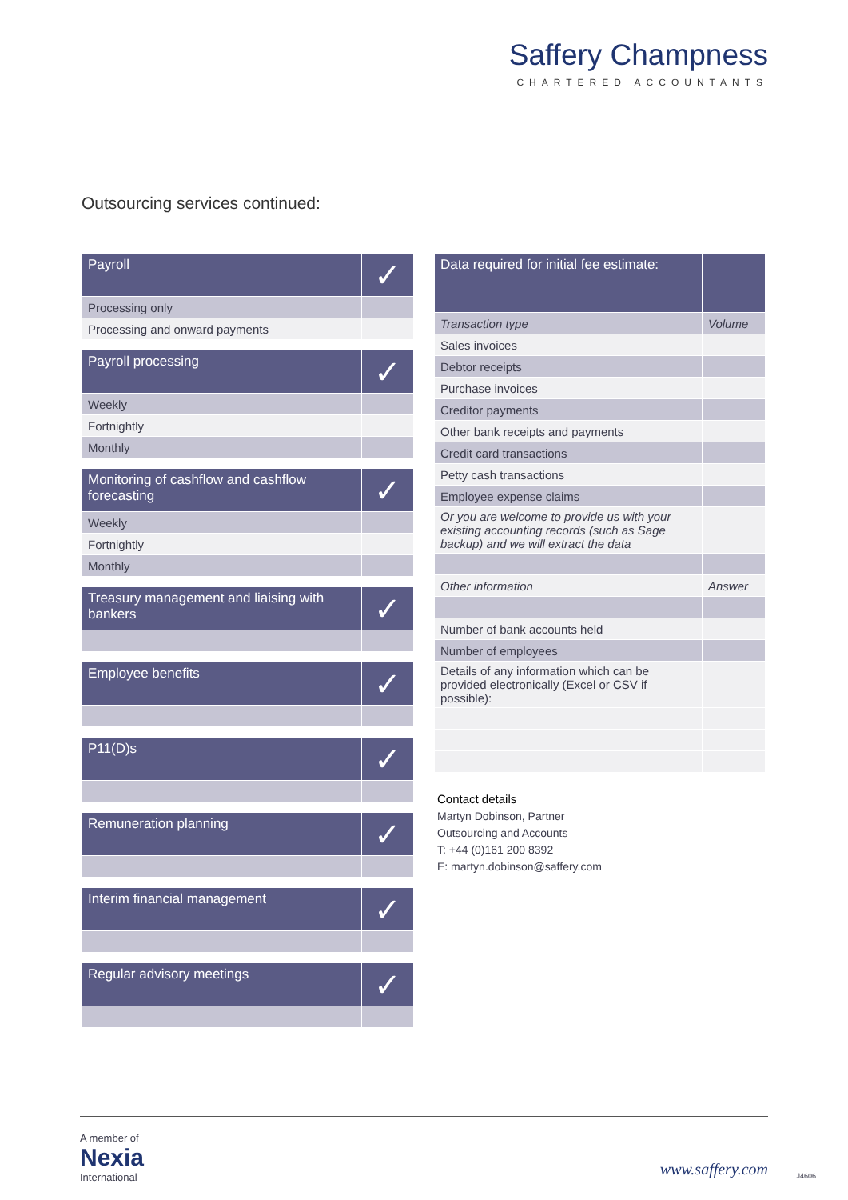Saffery Champness
CHARTERED ACCOUNTANTS
Outsourcing services continued:
| Payroll | ✓ |
| Processing only | |
| Processing and onward payments | |
| Payroll processing | ✓ |
| Weekly | |
| Fortnightly | |
| Monthly | |
| Monitoring of cashflow and cashflow forecasting | ✓ |
| Weekly | |
| Fortnightly | |
| Monthly | |
| Treasury management and liaising with bankers | ✓ |
| Employee benefits | ✓ |
| P11(D)s | ✓ |
| Remuneration planning | ✓ |
| Interim financial management | ✓ |
| Regular advisory meetings | ✓ |
| Data required for initial fee estimate: | |
| Transaction type | Volume |
| Sales invoices | |
| Debtor receipts | |
| Purchase invoices | |
| Creditor payments | |
| Other bank receipts and payments | |
| Credit card transactions | |
| Petty cash transactions | |
| Employee expense claims | |
| Or you are welcome to provide us with your existing accounting records (such as Sage backup) and we will extract the data | |
| Other information | Answer |
| Number of bank accounts held | |
| Number of employees | |
| Details of any information which can be provided electronically (Excel or CSV if possible): | |
Contact details
Martyn Dobinson, Partner
Outsourcing and Accounts
T: +44 (0)161 200 8392
E: martyn.dobinson@saffery.com
A member of
Nexia
International
www.saffery.com J4606